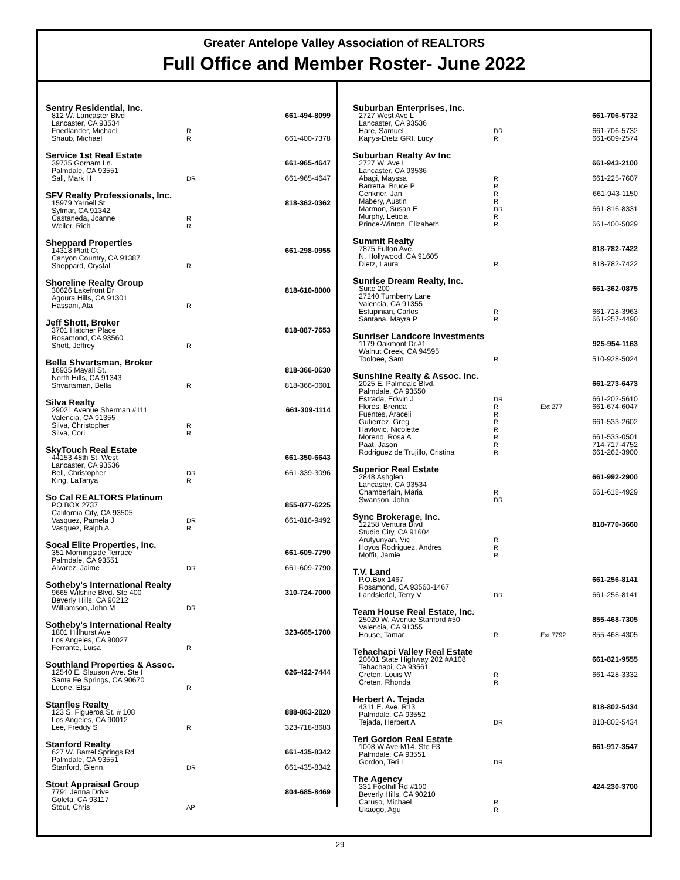Greater Antelope Valley Association of REALTORS
Full Office and Member Roster- June 2022
Sentry Residential, Inc.
812 W. Lancaster Blvd 661-494-8099
Lancaster, CA 93534
Friedlander, Michael R
Shaub, Michael R 661-400-7378
Service 1st Real Estate
39735 Gorham Ln. 661-965-4647
Palmdale, CA 93551
Sall, Mark H DR 661-965-4647
SFV Realty Professionals, Inc.
15979 Yarnell St 818-362-0362
Sylmar, CA 91342
Castaneda, Joanne R
Weiler, Rich R
Sheppard Properties
14318 Platt Ct 661-298-0955
Canyon Country, CA 91387
Sheppard, Crystal R
Shoreline Realty Group
30626 Lakefront Dr 818-610-8000
Agoura Hills, CA 91301
Hassani, Ata R
Jeff Shott, Broker
3701 Hatcher Place 818-887-7653
Rosamond, CA 93560
Shott, Jeffrey R
Bella Shvartsman, Broker
16935 Mayall St. 818-366-0630
North Hills, CA 91343
Shvartsman, Bella R 818-366-0601
Silva Realty
29021 Avenue Sherman #111 661-309-1114
Valencia, CA 91355
Silva, Christopher R
Silva, Cori R
SkyTouch Real Estate
44153 48th St. West 661-350-6643
Lancaster, CA 93536
Bell, Christopher DR 661-339-3096
King, LaTanya R
So Cal REALTORS Platinum
PO BOX 2737 855-877-6225
California City, CA 93505
Vasquez, Pamela J DR 661-816-9492
Vasquez, Ralph A R
Socal Elite Properties, Inc.
351 Morningside Terrace 661-609-7790
Palmdale, CA 93551
Alvarez, Jaime DR 661-609-7790
Sotheby's International Realty
9665 Wilshire Blvd. Ste 400 310-724-7000
Beverly Hills, CA 90212
Williamson, John M DR
Sotheby's International Realty
1801 Hillhurst Ave 323-665-1700
Los Angeles, CA 90027
Ferrante, Luisa R
Southland Properties & Assoc.
12540 E. Slauson Ave. Ste I 626-422-7444
Santa Fe Springs, CA 90670
Leone, Elsa R
Stanfles Realty
123 S. Figueroa St. # 108 888-863-2820
Los Angeles, CA 90012
Lee, Freddy S R 323-718-8683
Stanford Realty
627 W. Barrel Springs Rd 661-435-8342
Palmdale, CA 93551
Stanford, Glenn DR 661-435-8342
Stout Appraisal Group
7791 Jenna Drive 804-685-8469
Goleta, CA 93117
Stout, Chris AP
Suburban Enterprises, Inc.
2727 West Ave L 661-706-5732
Lancaster, CA 93536
Hare, Samuel DR 661-706-5732
Kajrys-Dietz GRI, Lucy R 661-609-2574
Suburban Realty Av Inc
2727 W. Ave L 661-943-2100
Lancaster, CA 93536
Abagi, Mayssa R 661-225-7607
Barretta, Bruce P R
Cenkner, Jan R 661-943-1150
Mabery, Austin R
Marmon, Susan E DR 661-816-8331
Murphy, Leticia R
Prince-Winton, Elizabeth R 661-400-5029
Summit Realty
7875 Fulton Ave. 818-782-7422
N. Hollywood, CA 91605
Dietz, Laura R 818-782-7422
Sunrise Dream Realty, Inc.
Suite 200 661-362-0875
27240 Turnberry Lane
Valencia, CA 91355
Estupinian, Carlos R 661-718-3963
Santana, Mayra P R 661-257-4490
Sunriser Landcore Investments
1179 Oakmont Dr.#1 925-954-1163
Walnut Creek, CA 94595
Tooloee, Sam R 510-928-5024
Sunshine Realty & Assoc. Inc.
2025 E. Palmdale Blvd. 661-273-6473
Palmdale, CA 93550
Estrada, Edwin J DR 661-202-5610
Flores, Brenda R Ext 277 661-674-6047
Fuentes, Araceli R
Gutierrez, Greg R 661-533-2602
Havlovic, Nicolette R
Moreno, Rosa A R 661-533-0501
Paat, Jason R 714-717-4752
Rodriguez de Trujillo, Cristina R 661-262-3900
Superior Real Estate
2848 Ashglen 661-992-2900
Lancaster, CA 93534
Chamberlain, Maria R 661-618-4929
Swanson, John DR
Sync Brokerage, Inc.
12258 Ventura Blvd 818-770-3660
Studio City, CA 91604
Arutyunyan, Vic R
Hoyos Rodriguez, Andres R
Moffit, Jamie R
T.V. Land
P.O.Box 1467 661-256-8141
Rosamond, CA 93560-1467
Landsiedel, Terry V DR 661-256-8141
Team House Real Estate, Inc.
25020 W. Avenue Stanford #50 855-468-7305
Valencia, CA 91355
House, Tamar R Ext 7792 855-468-4305
Tehachapi Valley Real Estate
20601 State Highway 202 #A108 661-821-9555
Tehachapi, CA 93561
Creten, Louis W R 661-428-3332
Creten, Rhonda R
Herbert A. Tejada
4311 E. Ave. R13 818-802-5434
Palmdale, CA 93552
Tejada, Herbert A DR 818-802-5434
Teri Gordon Real Estate
1008 W Ave M14. Ste F3 661-917-3547
Palmdale, CA 93551
Gordon, Teri L DR
The Agency
331 Foothill Rd #100 424-230-3700
Beverly Hills, CA 90210
Caruso, Michael R
Ukaogo, Agu R
29